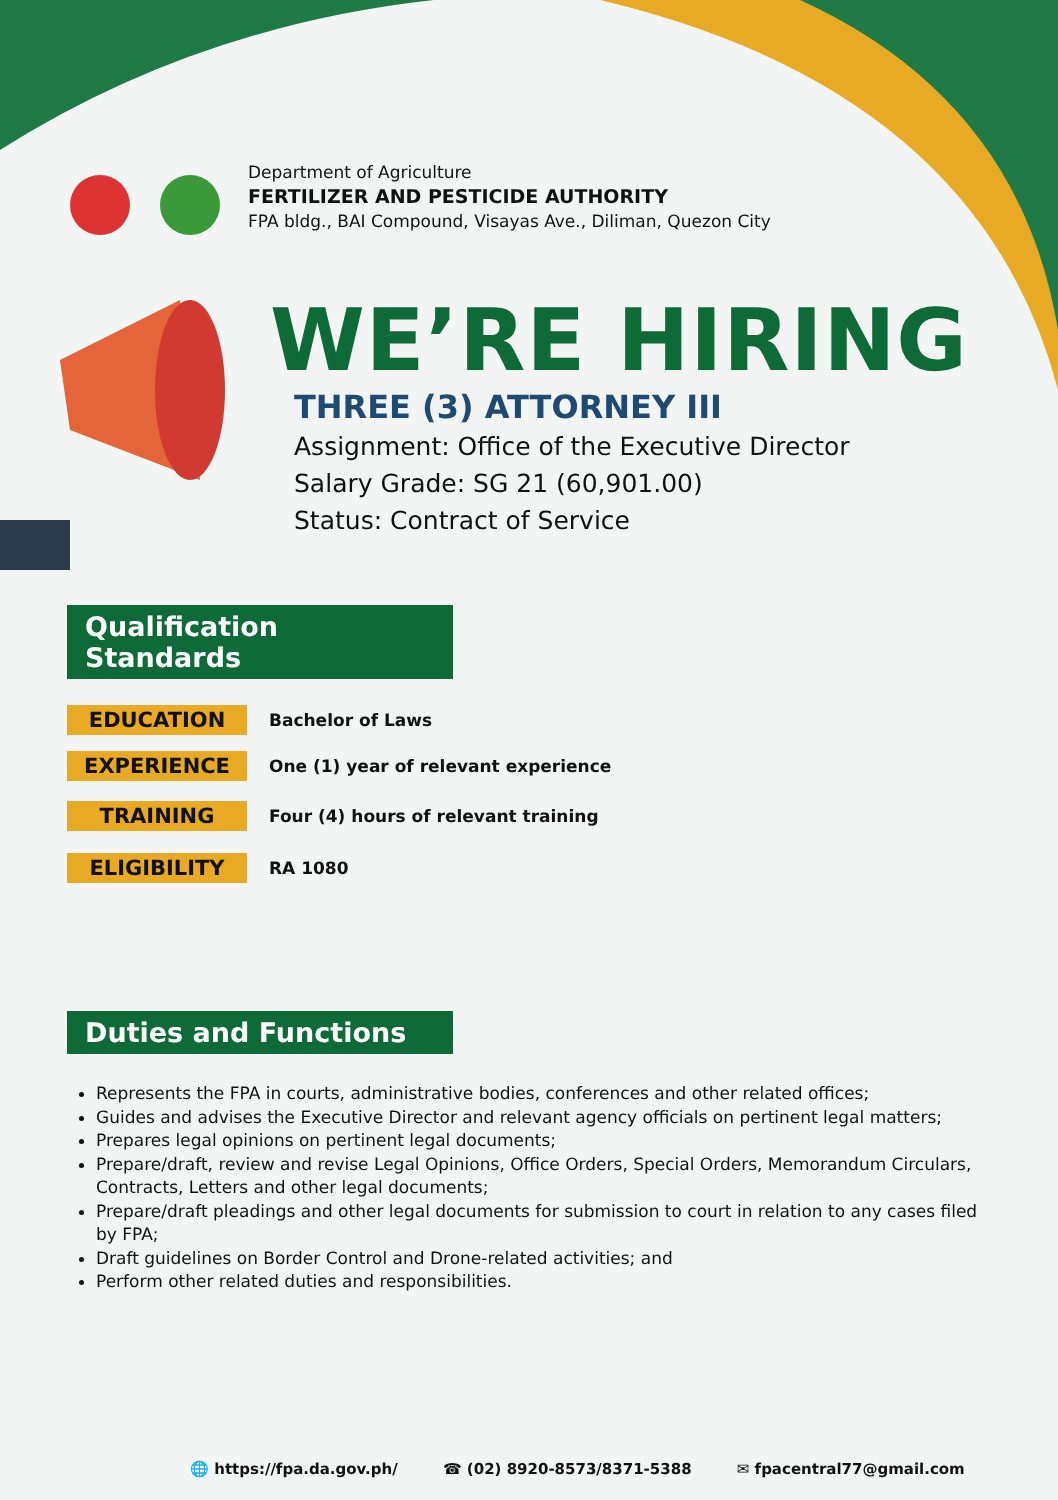Department of Agriculture
FERTILIZER AND PESTICIDE AUTHORITY
FPA bldg., BAI Compound, Visayas Ave., Diliman, Quezon City
WE’RE HIRING
THREE (3) ATTORNEY III
Assignment: Office of the Executive Director
Salary Grade: SG 21 (60,901.00)
Status: Contract of Service
Qualification Standards
EDUCATION
Bachelor of Laws
EXPERIENCE
One (1) year of relevant experience
TRAINING
Four (4) hours of relevant training
ELIGIBILITY
RA 1080
Duties and Functions
Represents the FPA in courts, administrative bodies, conferences and other related offices;
Guides and advises the Executive Director and relevant agency officials on pertinent legal matters;
Prepares legal opinions on pertinent legal documents;
Prepare/draft, review and revise Legal Opinions, Office Orders, Special Orders, Memorandum Circulars, Contracts, Letters and other legal documents;
Prepare/draft pleadings and other legal documents for submission to court in relation to any cases filed by FPA;
Draft guidelines on Border Control and Drone-related activities; and
Perform other related duties and responsibilities.
🌐 https://fpa.da.gov.ph/ ☎ (02) 8920-8573/8371-5388 ✉ fpacentral77@gmail.com